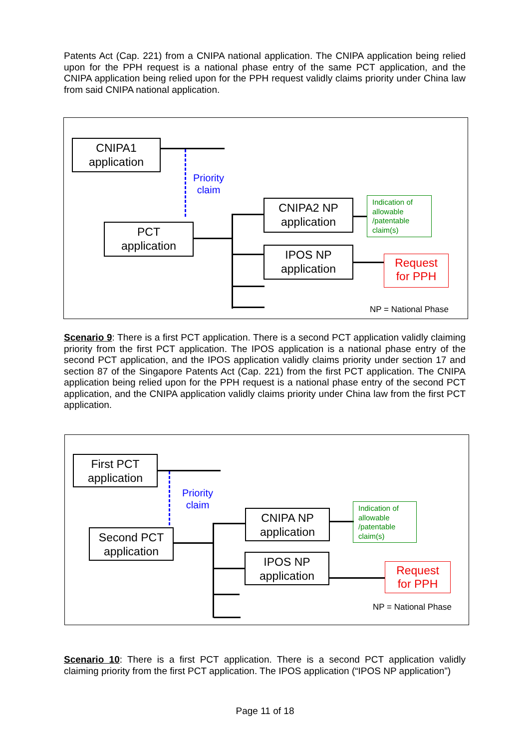Patents Act (Cap. 221) from a CNIPA national application. The CNIPA application being relied upon for the PPH request is a national phase entry of the same PCT application, and the CNIPA application being relied upon for the PPH request validly claims priority under China law from said CNIPA national application.
CNIPA1
application
Priority
claim
PCT
application
CNIPA2 NP
application
Indication of allowable /patentable claim(s)
IPOS NP
application
Request
for PPH
NP = National Phase
Scenario 9: There is a first PCT application. There is a second PCT application validly claiming priority from the first PCT application. The IPOS application is a national phase entry of the second PCT application, and the IPOS application validly claims priority under section 17 and section 87 of the Singapore Patents Act (Cap. 221) from the first PCT application. The CNIPA application being relied upon for the PPH request is a national phase entry of the second PCT application, and the CNIPA application validly claims priority under China law from the first PCT application.
First PCT
application
Priority
claim
Second PCT
application
CNIPA NP
application
Indication of allowable /patentable claim(s)
IPOS NP
application
Request
for PPH
NP = National Phase
Scenario 10: There is a first PCT application. There is a second PCT application validly claiming priority from the first PCT application. The IPOS application (“IPOS NP application”)
Page 11 of 18